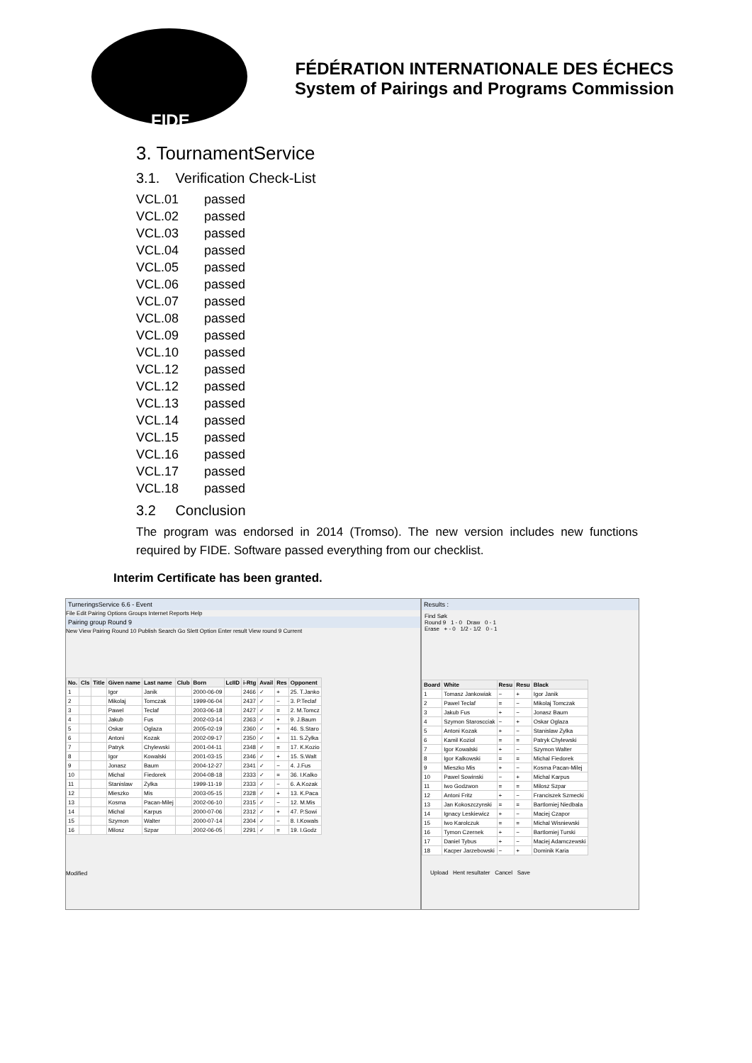FIDE
FÉDÉRATION INTERNATIONALE DES ÉCHECS
System of Pairings and Programs Commission
3. TournamentService
3.1. Verification Check-List
VCL.01 passed
VCL.02 passed
VCL.03 passed
VCL.04 passed
VCL.05 passed
VCL.06 passed
VCL.07 passed
VCL.08 passed
VCL.09 passed
VCL.10 passed
VCL.12 passed
VCL.12 passed
VCL.13 passed
VCL.14 passed
VCL.15 passed
VCL.16 passed
VCL.17 passed
VCL.18 passed
3.2 Conclusion
The program was endorsed in 2014 (Tromso). The new version includes new functions required by FIDE. Software passed everything from our checklist.
Interim Certificate has been granted.
TurneringsService 6.6 - Event
File Edit Pairing Options Groups Internet Reports Help
Pairing group Round 9
New View Pairing Round 10 Publish Search Go Slett Option Enter result View round 9 Current
| No. | Cls | Title | Given name | Last name | Club | Born | LcIID | i-Rtg | Avail | Res | Opponent |
| --- | --- | --- | --- | --- | --- | --- | --- | --- | --- | --- | --- |
| 1 | | | Igor | Janik | | 2000-06-09 | | 2466 | ✓ | + | 25. T.Janko |
| 2 | | | Mikolaj | Tomczak | | 1999-06-04 | | 2437 | ✓ | − | 3. P.Teclaf |
| 3 | | | Pawel | Teclaf | | 2003-06-18 | | 2427 | ✓ | = | 2. M.Tomcz |
| 4 | | | Jakub | Fus | | 2002-03-14 | | 2363 | ✓ | + | 9. J.Baum |
| 5 | | | Oskar | Oglaza | | 2005-02-19 | | 2360 | ✓ | + | 46. S.Staro |
| 6 | | | Antoni | Kozak | | 2002-09-17 | | 2350 | ✓ | + | 11. S.Zylka |
| 7 | | | Patryk | Chylewski | | 2001-04-11 | | 2348 | ✓ | = | 17. K.Kozio |
| 8 | | | Igor | Kowalski | | 2001-03-15 | | 2346 | ✓ | + | 15. S.Walt |
| 9 | | | Jonasz | Baum | | 2004-12-27 | | 2341 | ✓ | − | 4. J.Fus |
| 10 | | | Michal | Fiedorek | | 2004-08-18 | | 2333 | ✓ | = | 36. I.Kalko |
| 11 | | | Stanislaw | Zylka | | 1999-11-19 | | 2333 | ✓ | − | 6. A.Kozak |
| 12 | | | Mieszko | Mis | | 2003-05-15 | | 2328 | ✓ | + | 13. K.Paca |
| 13 | | | Kosma | Pacan-Milej | | 2002-06-10 | | 2315 | ✓ | − | 12. M.Mis |
| 14 | | | Michal | Karpus | | 2000-07-06 | | 2312 | ✓ | + | 47. P.Sowi |
| 15 | | | Szymon | Walter | | 2000-07-14 | | 2304 | ✓ | − | 8. I.Kowals |
| 16 | | | Milosz | Szpar | | 2002-06-05 | | 2291 | ✓ | = | 19. I.Godz |
Modified
Results :
Find Søk
Round 9 1 - 0 Draw 0 - 1
Erase + - 0 1/2 - 1/2 0 - 1
| Board | White | Resu | Resu | Black |
| --- | --- | --- | --- | --- |
| 1 | Tomasz Jankowiak | − | + | Igor Janik |
| 2 | Pawel Teclaf | = | − | Mikolaj Tomczak |
| 3 | Jakub Fus | + | − | Jonasz Baum |
| 4 | Szymon Staroscciak | − | + | Oskar Oglaza |
| 5 | Antoni Kozak | + | − | Stanislaw Zylka |
| 6 | Kamil Koziol | = | = | Patryk Chylewski |
| 7 | Igor Kowalski | + | − | Szymon Walter |
| 8 | Igor Kalkowski | = | = | Michal Fiedorek |
| 9 | Mieszko Mis | + | − | Kosma Pacan-Milej |
| 10 | Pawel Sowinski | − | + | Michal Karpus |
| 11 | Iwo Godzwon | = | = | Milosz Szpar |
| 12 | Antoni Fritz | + | − | Franciszek Szmecki |
| 13 | Jan Kokoszczynski | = | = | Bartlomiej Niedbala |
| 14 | Ignacy Leskiewicz | + | − | Maciej Czapor |
| 15 | Iwo Karolczuk | = | = | Michal Wisniewski |
| 16 | Tymon Czernek | + | − | Bartlomiej Turski |
| 17 | Daniel Tybus | + | − | Maciej Adamczewski |
| 18 | Kacper Jarzebowski | − | + | Dominik Karia |
Upload Hent resultater Cancel Save